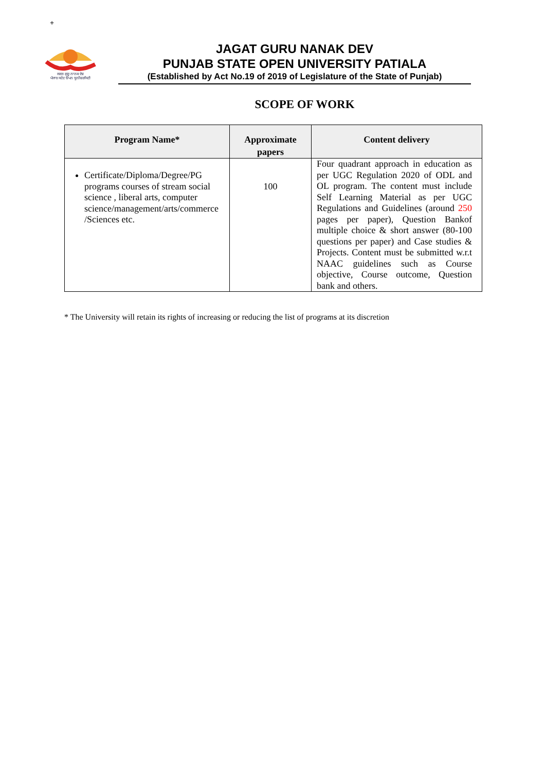+
ਜਗਤ ਗੁਰੂ ਨਾਨਕ ਦੇਵ
ਪੰਜਾਬ ਸਟੇਟ ਓਪਨ ਯੂਨੀਵਰਸਿਟੀ
JAGAT GURU NANAK DEV
PUNJAB STATE OPEN UNIVERSITY PATIALA
(Established by Act No.19 of 2019 of Legislature of the State of Punjab)
SCOPE OF WORK
| Program Name* | Approximate papers | Content delivery |
| --- | --- | --- |
| Certificate/Diploma/Degree/PG programs courses of stream social science , liberal arts, computer science/management/arts/commerce /Sciences etc. | 100 | Four quadrant approach in education as per UGC Regulation 2020 of ODL and OL program. The content must include Self Learning Material as per UGC Regulations and Guidelines (around 250 pages per paper), Question Bankof multiple choice & short answer (80-100 questions per paper) and Case studies & Projects. Content must be submitted w.r.t NAAC guidelines such as Course objective, Course outcome, Question bank and others. |
* The University will retain its rights of increasing or reducing the list of programs at its discretion